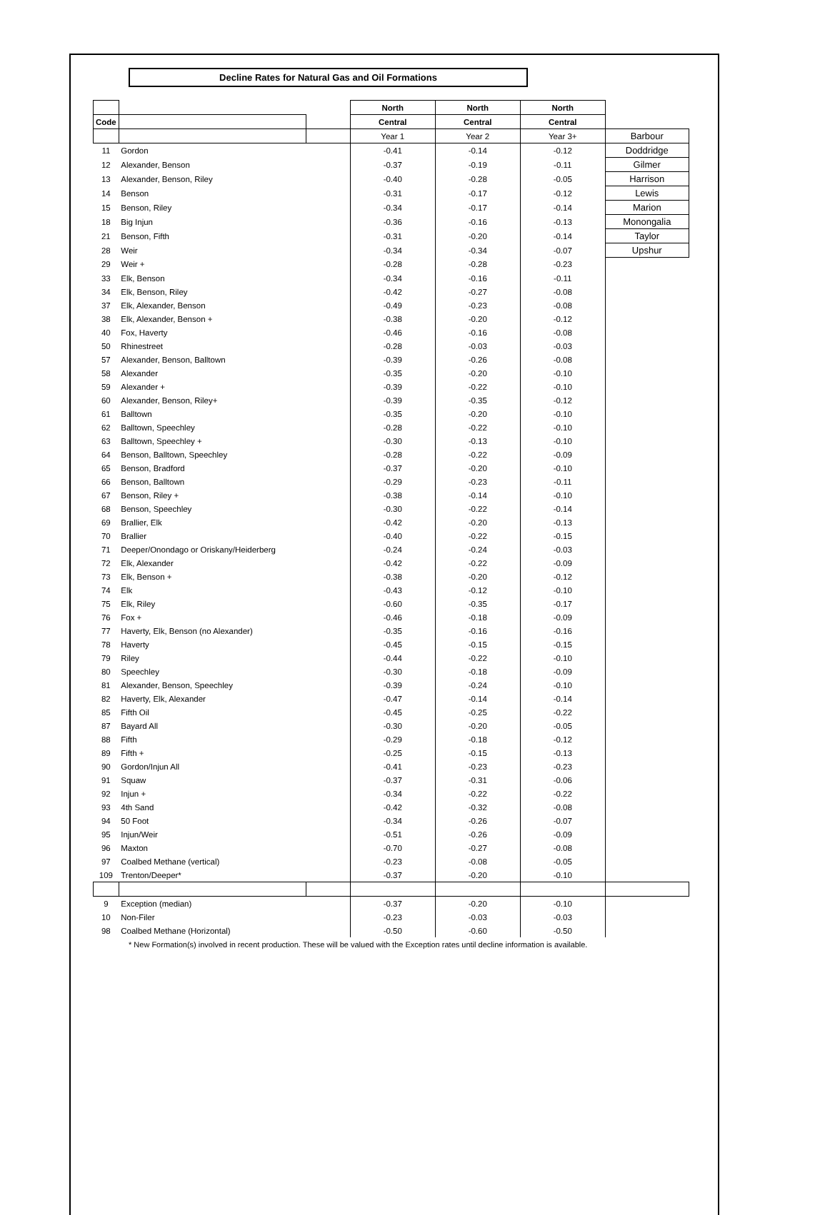Decline Rates for Natural Gas and Oil Formations
| | | | North | North | North | |
| --- | --- | --- | --- | --- | --- | --- |
| Code | | | Central | Central | Central | |
| | | | Year 1 | Year 2 | Year 3+ | Barbour |
| 11 | Gordon | | -0.41 | -0.14 | -0.12 | Doddridge |
| 12 | Alexander, Benson | | -0.37 | -0.19 | -0.11 | Gilmer |
| 13 | Alexander, Benson, Riley | | -0.40 | -0.28 | -0.05 | Harrison |
| 14 | Benson | | -0.31 | -0.17 | -0.12 | Lewis |
| 15 | Benson, Riley | | -0.34 | -0.17 | -0.14 | Marion |
| 18 | Big Injun | | -0.36 | -0.16 | -0.13 | Monongalia |
| 21 | Benson, Fifth | | -0.31 | -0.20 | -0.14 | Taylor |
| 28 | Weir | | -0.34 | -0.34 | -0.07 | Upshur |
| 29 | Weir + | | -0.28 | -0.28 | -0.23 | |
| 33 | Elk, Benson | | -0.34 | -0.16 | -0.11 | |
| 34 | Elk, Benson, Riley | | -0.42 | -0.27 | -0.08 | |
| 37 | Elk, Alexander, Benson | | -0.49 | -0.23 | -0.08 | |
| 38 | Elk, Alexander, Benson + | | -0.38 | -0.20 | -0.12 | |
| 40 | Fox, Haverty | | -0.46 | -0.16 | -0.08 | |
| 50 | Rhinestreet | | -0.28 | -0.03 | -0.03 | |
| 57 | Alexander, Benson, Balltown | | -0.39 | -0.26 | -0.08 | |
| 58 | Alexander | | -0.35 | -0.20 | -0.10 | |
| 59 | Alexander + | | -0.39 | -0.22 | -0.10 | |
| 60 | Alexander, Benson, Riley+ | | -0.39 | -0.35 | -0.12 | |
| 61 | Balltown | | -0.35 | -0.20 | -0.10 | |
| 62 | Balltown, Speechley | | -0.28 | -0.22 | -0.10 | |
| 63 | Balltown, Speechley + | | -0.30 | -0.13 | -0.10 | |
| 64 | Benson, Balltown, Speechley | | -0.28 | -0.22 | -0.09 | |
| 65 | Benson, Bradford | | -0.37 | -0.20 | -0.10 | |
| 66 | Benson, Balltown | | -0.29 | -0.23 | -0.11 | |
| 67 | Benson, Riley + | | -0.38 | -0.14 | -0.10 | |
| 68 | Benson, Speechley | | -0.30 | -0.22 | -0.14 | |
| 69 | Brallier, Elk | | -0.42 | -0.20 | -0.13 | |
| 70 | Brallier | | -0.40 | -0.22 | -0.15 | |
| 71 | Deeper/Onondago or Oriskany/Heiderberg | | -0.24 | -0.24 | -0.03 | |
| 72 | Elk, Alexander | | -0.42 | -0.22 | -0.09 | |
| 73 | Elk, Benson + | | -0.38 | -0.20 | -0.12 | |
| 74 | Elk | | -0.43 | -0.12 | -0.10 | |
| 75 | Elk, Riley | | -0.60 | -0.35 | -0.17 | |
| 76 | Fox + | | -0.46 | -0.18 | -0.09 | |
| 77 | Haverty, Elk, Benson (no Alexander) | | -0.35 | -0.16 | -0.16 | |
| 78 | Haverty | | -0.45 | -0.15 | -0.15 | |
| 79 | Riley | | -0.44 | -0.22 | -0.10 | |
| 80 | Speechley | | -0.30 | -0.18 | -0.09 | |
| 81 | Alexander, Benson, Speechley | | -0.39 | -0.24 | -0.10 | |
| 82 | Haverty, Elk, Alexander | | -0.47 | -0.14 | -0.14 | |
| 85 | Fifth Oil | | -0.45 | -0.25 | -0.22 | |
| 87 | Bayard All | | -0.30 | -0.20 | -0.05 | |
| 88 | Fifth | | -0.29 | -0.18 | -0.12 | |
| 89 | Fifth + | | -0.25 | -0.15 | -0.13 | |
| 90 | Gordon/Injun All | | -0.41 | -0.23 | -0.23 | |
| 91 | Squaw | | -0.37 | -0.31 | -0.06 | |
| 92 | Injun + | | -0.34 | -0.22 | -0.22 | |
| 93 | 4th Sand | | -0.42 | -0.32 | -0.08 | |
| 94 | 50 Foot | | -0.34 | -0.26 | -0.07 | |
| 95 | Injun/Weir | | -0.51 | -0.26 | -0.09 | |
| 96 | Maxton | | -0.70 | -0.27 | -0.08 | |
| 97 | Coalbed Methane (vertical) | | -0.23 | -0.08 | -0.05 | |
| 109 | Trenton/Deeper* | | -0.37 | -0.20 | -0.10 | |
| 9 | Exception (median) | | -0.37 | -0.20 | -0.10 | |
| 10 | Non-Filer | | -0.23 | -0.03 | -0.03 | |
| 98 | Coalbed Methane (Horizontal) | | -0.50 | -0.60 | -0.50 | |
* New Formation(s) involved in recent production. These will be valued with the Exception rates until decline information is available.